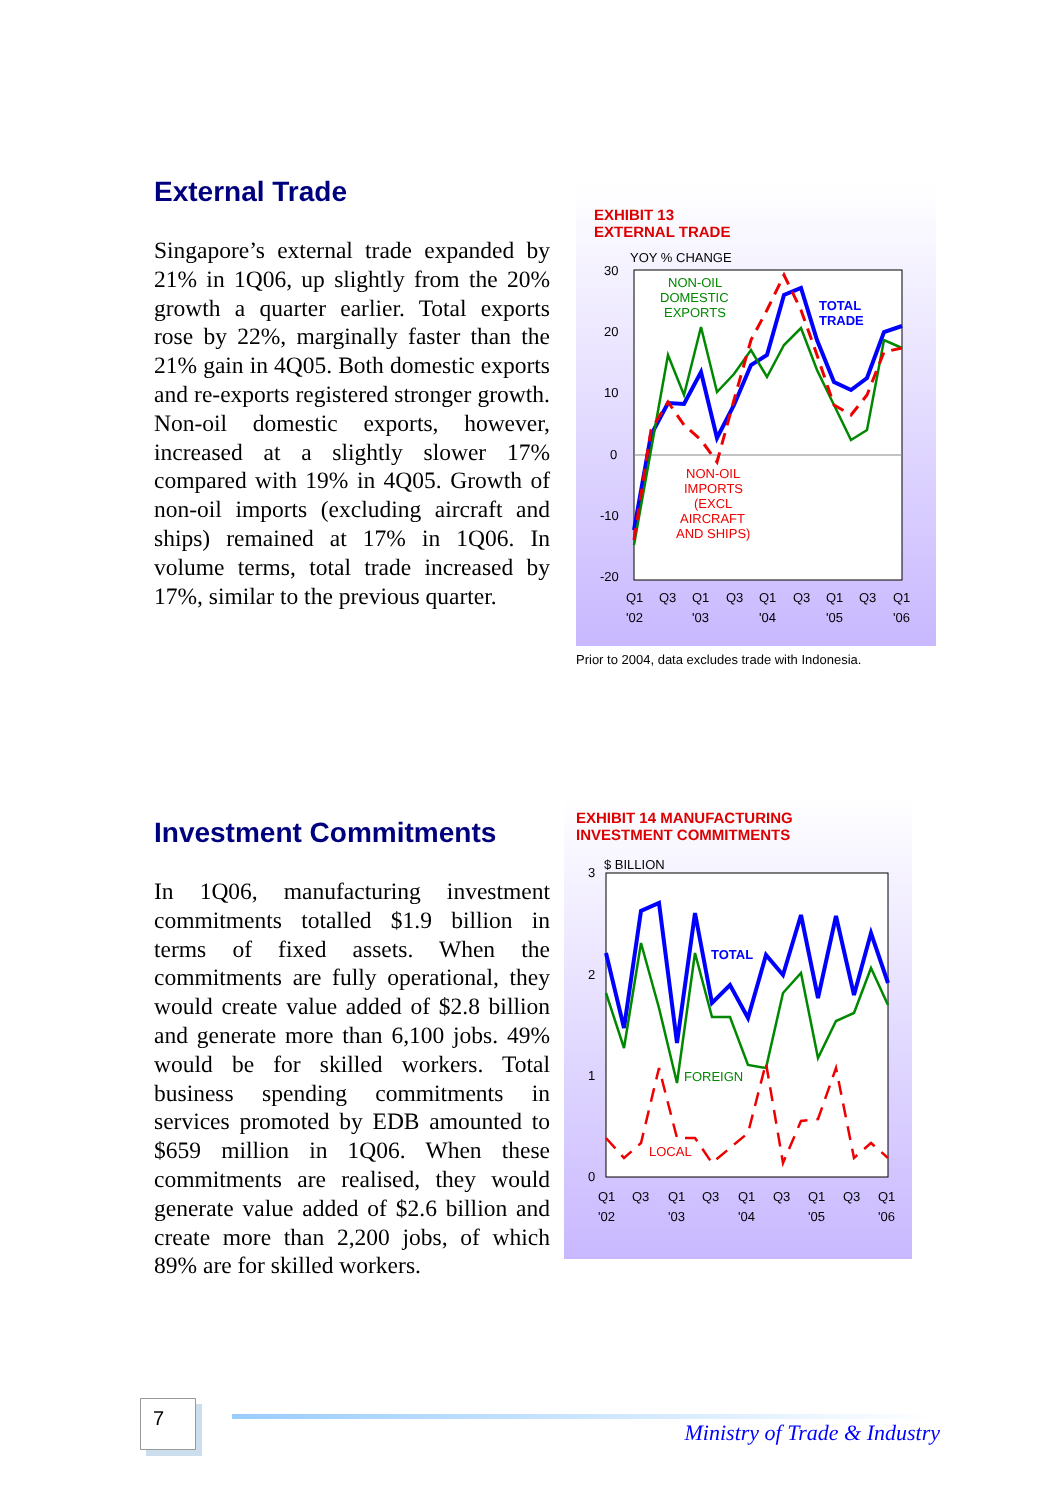External Trade
Singapore’s external trade expanded by 21% in 1Q06, up slightly from the 20% growth a quarter earlier. Total exports rose by 22%, marginally faster than the 21% gain in 4Q05. Both domestic exports and re-exports registered stronger growth. Non-oil domestic exports, however, increased at a slightly slower 17% compared with 19% in 4Q05. Growth of non-oil imports (excluding aircraft and ships) remained at 17% in 1Q06. In volume terms, total trade increased by 17%, similar to the previous quarter.
EXHIBIT 13
EXTERNAL TRADE
YOY % CHANGE
30
20
10
0
-10
-20
NON-OIL
DOMESTIC
EXPORTS
TOTAL
TRADE
NON-OIL
IMPORTS
(EXCL
AIRCRAFT
AND SHIPS)
Q1
Q3
Q1
Q3
Q1
Q3
Q1
Q3
Q1
'02
'03
'04
'05
'06
Prior to 2004, data excludes trade with Indonesia.
Investment Commitments
In 1Q06, manufacturing investment commitments totalled $1.9 billion in terms of fixed assets. When the commitments are fully operational, they would create value added of $2.8 billion and generate more than 6,100 jobs. 49% would be for skilled workers. Total business spending commitments in services promoted by EDB amounted to $659 million in 1Q06. When these commitments are realised, they would generate value added of $2.6 billion and create more than 2,200 jobs, of which 89% are for skilled workers.
EXHIBIT 14 MANUFACTURING
INVESTMENT COMMITMENTS
$ BILLION
3
2
1
0
TOTAL
FOREIGN
LOCAL
Q1
Q3
Q1
Q3
Q1
Q3
Q1
Q3
Q1
'02
'03
'04
'05
'06
7
Ministry of Trade & Industry